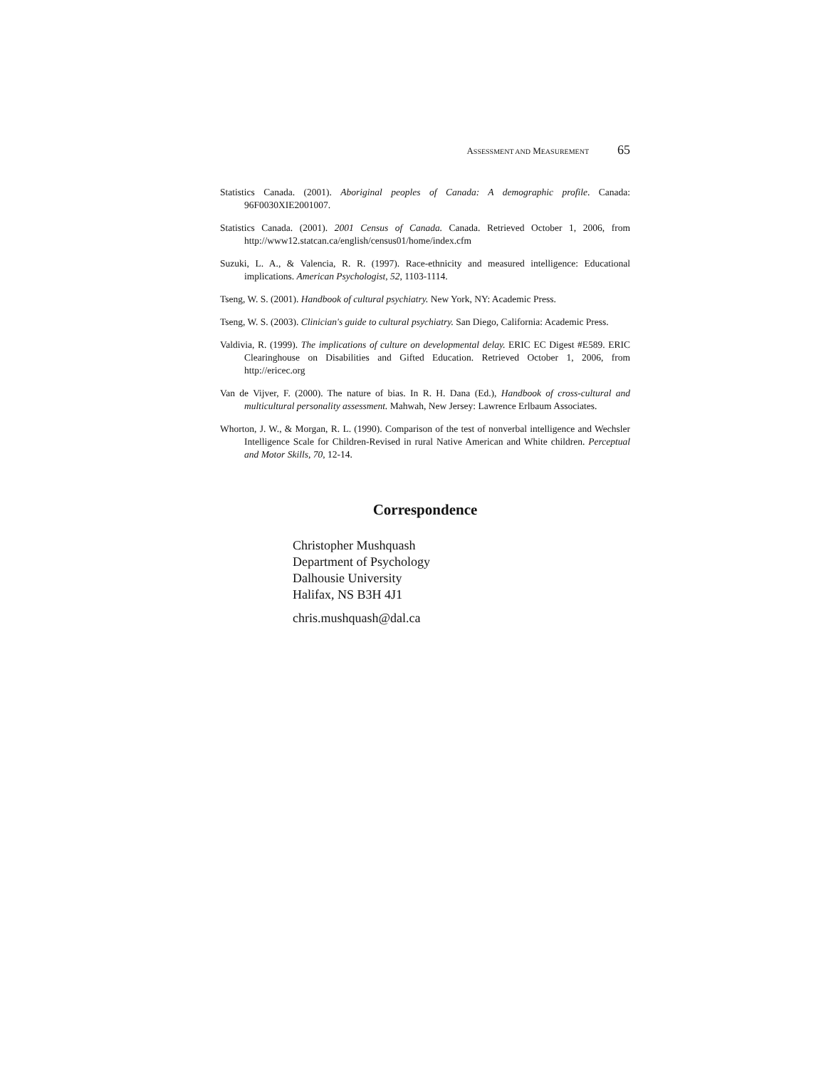ASSESSMENT AND MEASUREMENT 65
Statistics Canada. (2001). Aboriginal peoples of Canada: A demographic profile. Canada: 96F0030XIE2001007.
Statistics Canada. (2001). 2001 Census of Canada. Canada. Retrieved October 1, 2006, from http://www12.statcan.ca/english/census01/home/index.cfm
Suzuki, L. A., & Valencia, R. R. (1997). Race-ethnicity and measured intelligence: Educational implications. American Psychologist, 52, 1103-1114.
Tseng, W. S. (2001). Handbook of cultural psychiatry. New York, NY: Academic Press.
Tseng, W. S. (2003). Clinician's guide to cultural psychiatry. San Diego, California: Academic Press.
Valdivia, R. (1999). The implications of culture on developmental delay. ERIC EC Digest #E589. ERIC Clearinghouse on Disabilities and Gifted Education. Retrieved October 1, 2006, from http://ericec.org
Van de Vijver, F. (2000). The nature of bias. In R. H. Dana (Ed.), Handbook of cross-cultural and multicultural personality assessment. Mahwah, New Jersey: Lawrence Erlbaum Associates.
Whorton, J. W., & Morgan, R. L. (1990). Comparison of the test of nonverbal intelligence and Wechsler Intelligence Scale for Children-Revised in rural Native American and White children. Perceptual and Motor Skills, 70, 12-14.
Correspondence
Christopher Mushquash
Department of Psychology
Dalhousie University
Halifax, NS B3H 4J1
chris.mushquash@dal.ca